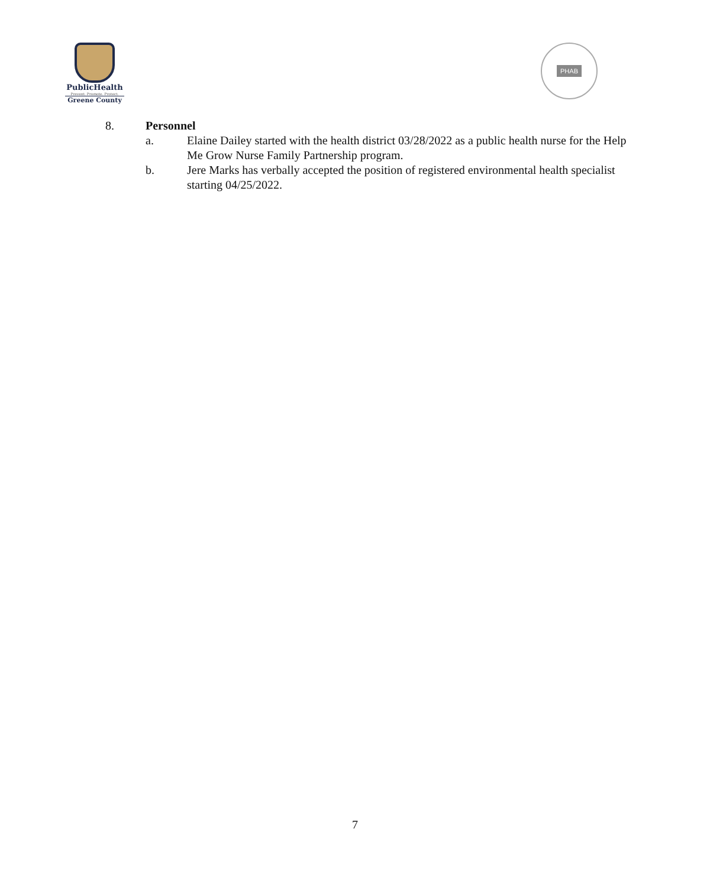PublicHealth
Prevent. Promote. Protect.
Greene County
PHAB
8. Personnel
a. Elaine Dailey started with the health district 03/28/2022 as a public health nurse for the Help Me Grow Nurse Family Partnership program.
b. Jere Marks has verbally accepted the position of registered environmental health specialist starting 04/25/2022.
7